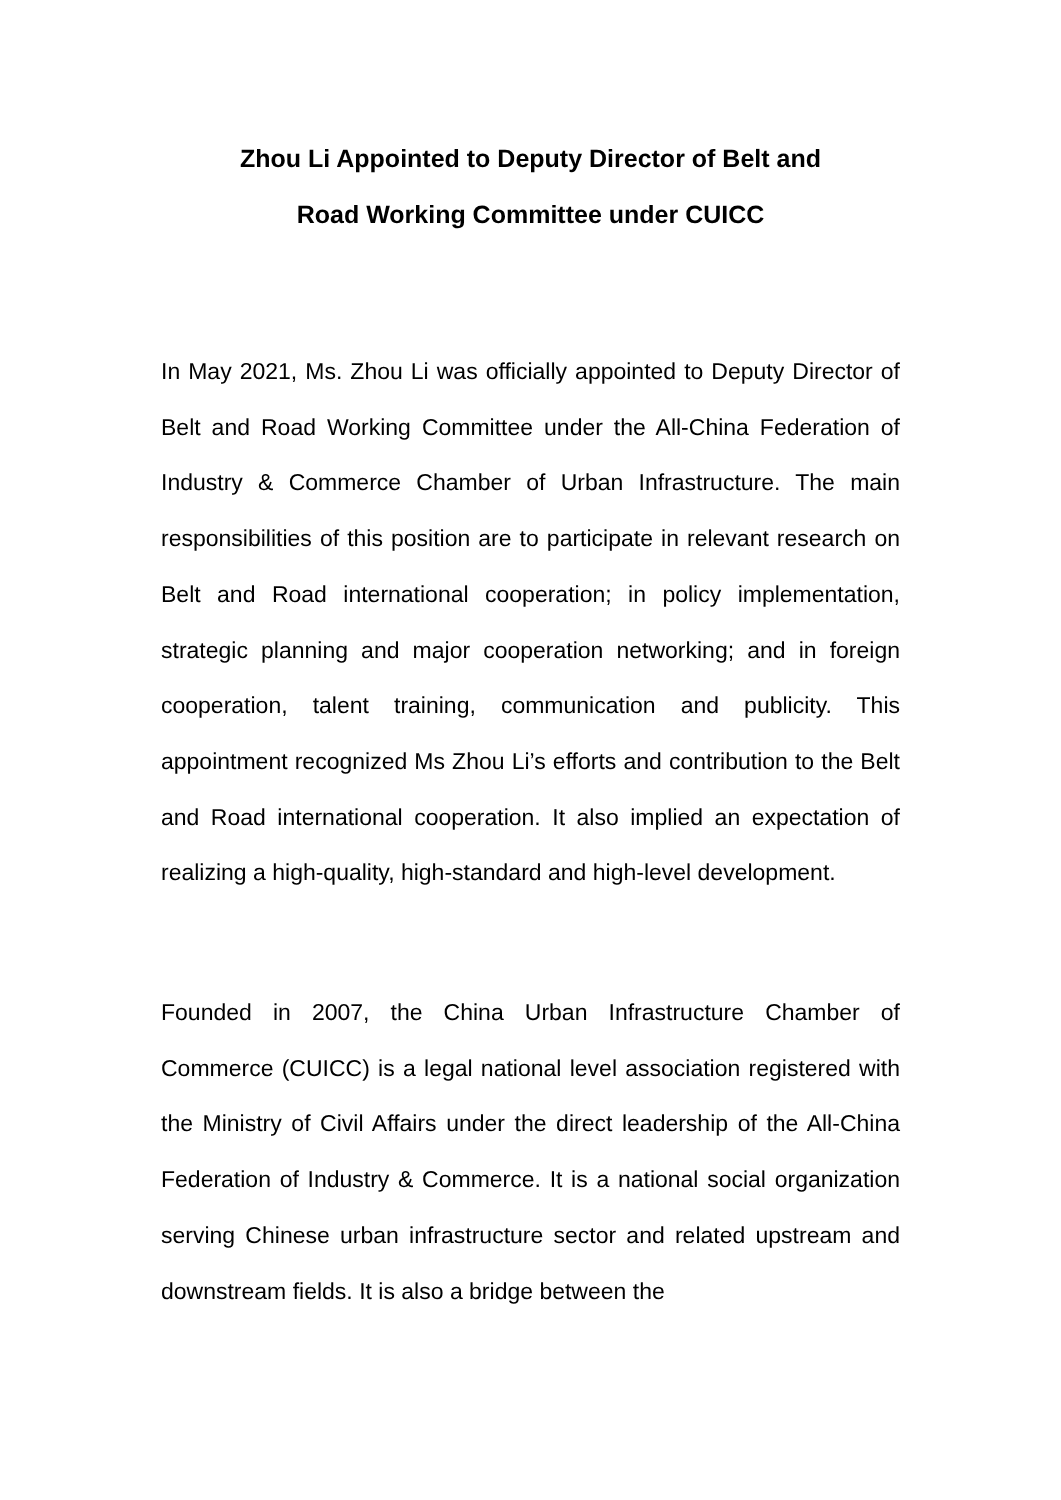Zhou Li Appointed to Deputy Director of Belt and
Road Working Committee under CUICC
In May 2021, Ms. Zhou Li was officially appointed to Deputy Director of Belt and Road Working Committee under the All-China Federation of Industry & Commerce Chamber of Urban Infrastructure. The main responsibilities of this position are to participate in relevant research on Belt and Road international cooperation; in policy implementation, strategic planning and major cooperation networking; and in foreign cooperation, talent training, communication and publicity. This appointment recognized Ms Zhou Li’s efforts and contribution to the Belt and Road international cooperation. It also implied an expectation of realizing a high-quality, high-standard and high-level development.
Founded in 2007, the China Urban Infrastructure Chamber of Commerce (CUICC) is a legal national level association registered with the Ministry of Civil Affairs under the direct leadership of the All-China Federation of Industry & Commerce. It is a national social organization serving Chinese urban infrastructure sector and related upstream and downstream fields. It is also a bridge between the